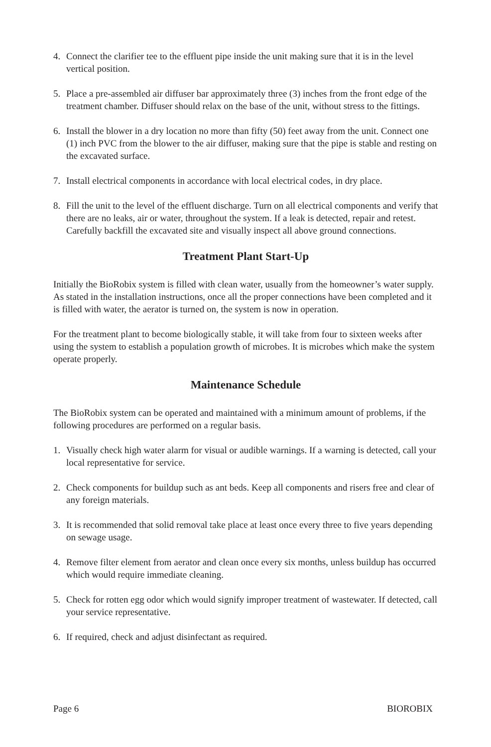4. Connect the clarifier tee to the effluent pipe inside the unit making sure that it is in the level vertical position.
5. Place a pre-assembled air diffuser bar approximately three (3) inches from the front edge of the treatment chamber. Diffuser should relax on the base of the unit, without stress to the fittings.
6. Install the blower in a dry location no more than fifty (50) feet away from the unit. Connect one (1) inch PVC from the blower to the air diffuser, making sure that the pipe is stable and resting on the excavated surface.
7. Install electrical components in accordance with local electrical codes, in dry place.
8. Fill the unit to the level of the effluent discharge. Turn on all electrical components and verify that there are no leaks, air or water, throughout the system. If a leak is detected, repair and retest. Carefully backfill the excavated site and visually inspect all above ground connections.
Treatment Plant Start-Up
Initially the BioRobix system is filled with clean water, usually from the homeowner’s water supply. As stated in the installation instructions, once all the proper connections have been completed and it is filled with water, the aerator is turned on, the system is now in operation.
For the treatment plant to become biologically stable, it will take from four to sixteen weeks after using the system to establish a population growth of microbes. It is microbes which make the system operate properly.
Maintenance Schedule
The BioRobix system can be operated and maintained with a minimum amount of problems, if the following procedures are performed on a regular basis.
1. Visually check high water alarm for visual or audible warnings. If a warning is detected, call your local representative for service.
2. Check components for buildup such as ant beds. Keep all components and risers free and clear of any foreign materials.
3. It is recommended that solid removal take place at least once every three to five years depending on sewage usage.
4. Remove filter element from aerator and clean once every six months, unless buildup has occurred which would require immediate cleaning.
5. Check for rotten egg odor which would signify improper treatment of wastewater. If detected, call your service representative.
6. If required, check and adjust disinfectant as required.
Page 6 BIOROBIX